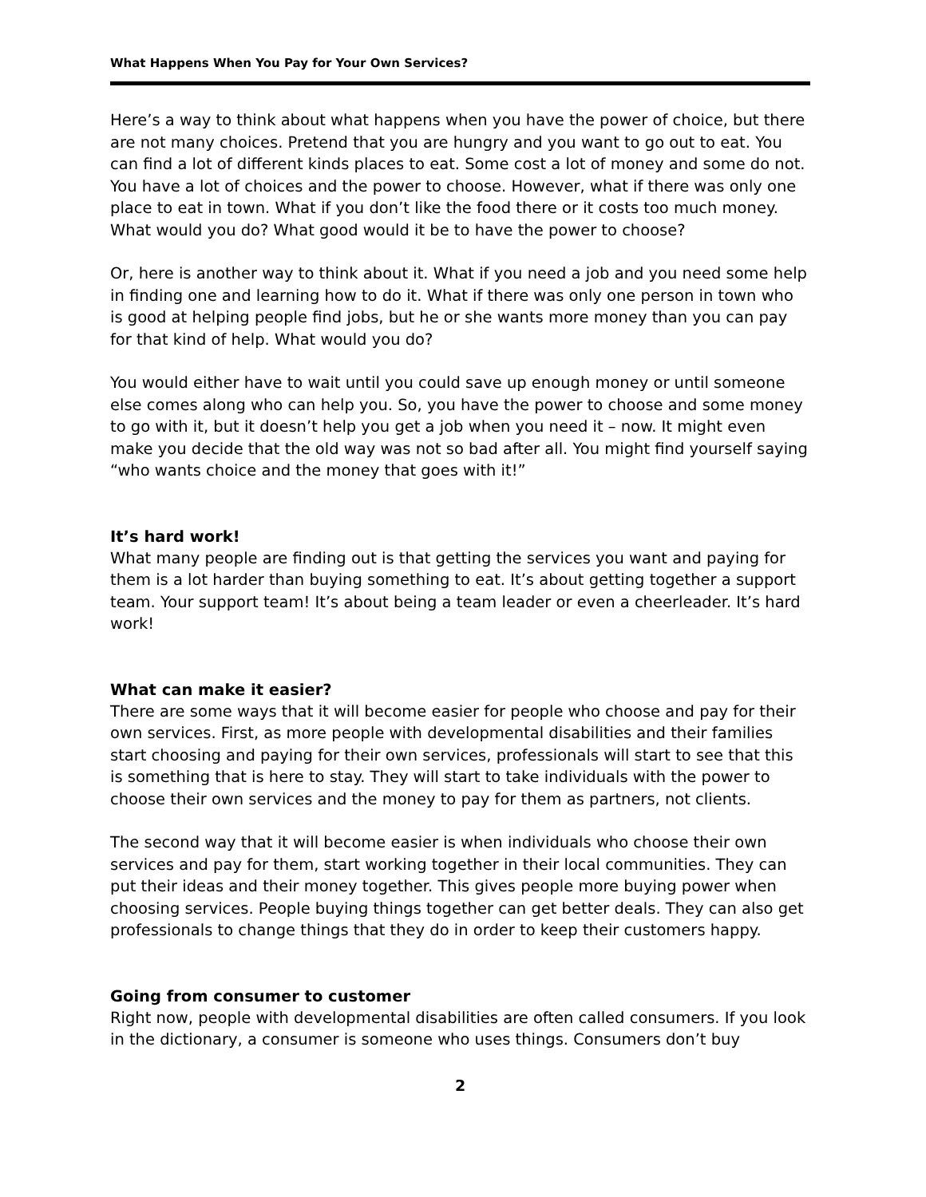What Happens When You Pay for Your Own Services?
Here’s a way to think about what happens when you have the power of choice, but there are not many choices. Pretend that you are hungry and you want to go out to eat. You can find a lot of different kinds places to eat. Some cost a lot of money and some do not. You have a lot of choices and the power to choose. However, what if there was only one place to eat in town. What if you don’t like the food there or it costs too much money. What would you do? What good would it be to have the power to choose?
Or, here is another way to think about it. What if you need a job and you need some help in finding one and learning how to do it. What if there was only one person in town who is good at helping people find jobs, but he or she wants more money than you can pay for that kind of help. What would you do?
You would either have to wait until you could save up enough money or until someone else comes along who can help you. So, you have the power to choose and some money to go with it, but it doesn’t help you get a job when you need it – now. It might even make you decide that the old way was not so bad after all. You might find yourself saying “who wants choice and the money that goes with it!”
It’s hard work!
What many people are finding out is that getting the services you want and paying for them is a lot harder than buying something to eat. It’s about getting together a support team. Your support team! It’s about being a team leader or even a cheerleader. It’s hard work!
What can make it easier?
There are some ways that it will become easier for people who choose and pay for their own services. First, as more people with developmental disabilities and their families start choosing and paying for their own services, professionals will start to see that this is something that is here to stay. They will start to take individuals with the power to choose their own services and the money to pay for them as partners, not clients.
The second way that it will become easier is when individuals who choose their own services and pay for them, start working together in their local communities. They can put their ideas and their money together. This gives people more buying power when choosing services. People buying things together can get better deals. They can also get professionals to change things that they do in order to keep their customers happy.
Going from consumer to customer
Right now, people with developmental disabilities are often called consumers. If you look in the dictionary, a consumer is someone who uses things. Consumers don’t buy
2